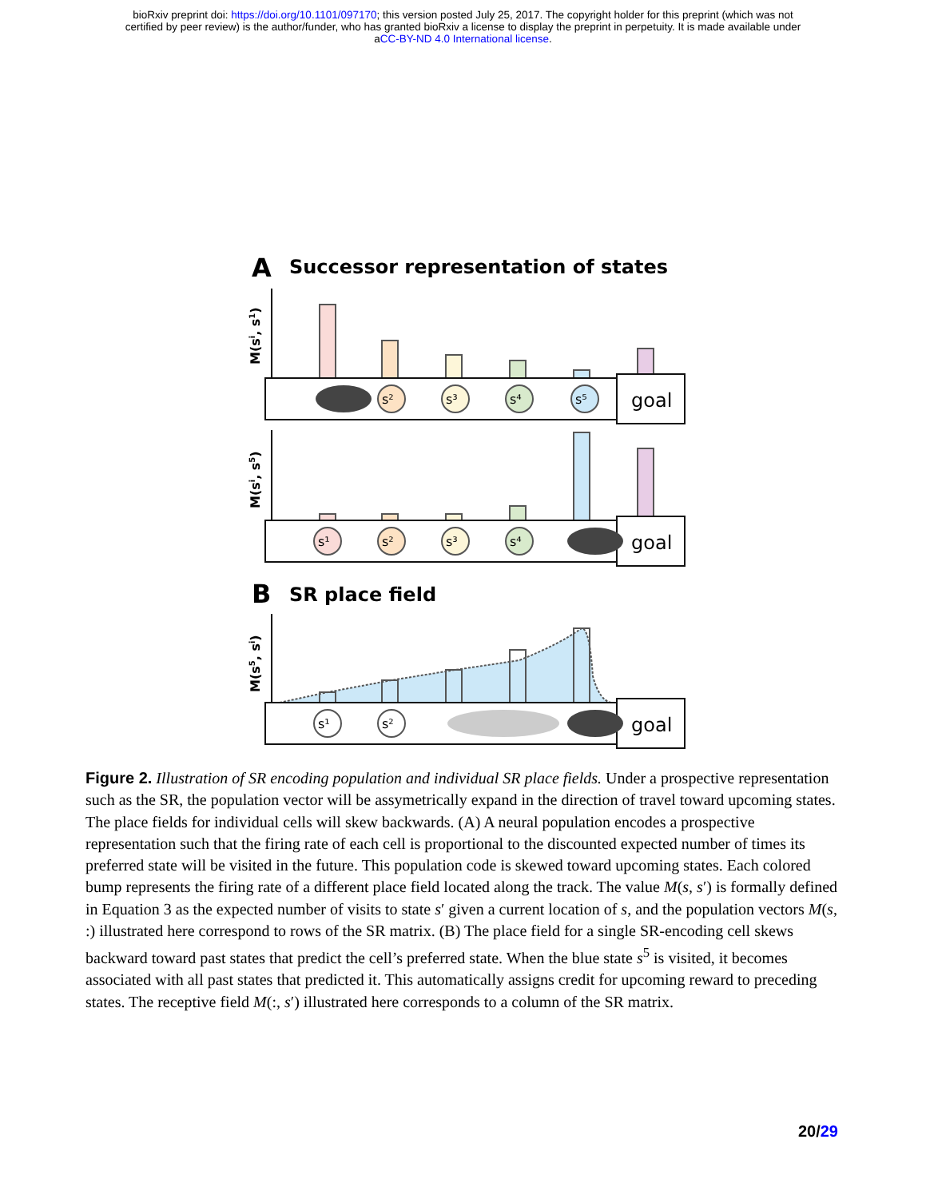bioRxiv preprint doi: https://doi.org/10.1101/097170; this version posted July 25, 2017. The copyright holder for this preprint (which was not
certified by peer review) is the author/funder, who has granted bioRxiv a license to display the preprint in perpetuity. It is made available under
aCC-BY-ND 4.0 International license.
A
Successor representation of states
M(si, s1)
goal
s²
s³
s⁴
s⁵
M(si, s5)
goal
s¹
s²
s³
s⁴
B
SR place field
M(s5, si)
goal
s¹
s²
Figure 2. Illustration of SR encoding population and individual SR place fields. Under a prospective representation such as the SR, the population vector will be assymetrically expand in the direction of travel toward upcoming states. The place fields for individual cells will skew backwards. (A) A neural population encodes a prospective representation such that the firing rate of each cell is proportional to the discounted expected number of times its preferred state will be visited in the future. This population code is skewed toward upcoming states. Each colored bump represents the firing rate of a different place field located along the track. The value M(s, s′) is formally defined in Equation 3 as the expected number of visits to state s′ given a current location of s, and the population vectors M(s, :) illustrated here correspond to rows of the SR matrix. (B) The place field for a single SR-encoding cell skews backward toward past states that predict the cell’s preferred state. When the blue state s<sup>5</sup> is visited, it becomes associated with all past states that predicted it. This automatically assigns credit for upcoming reward to preceding states. The receptive field M(:, s′) illustrated here corresponds to a column of the SR matrix.
20/29